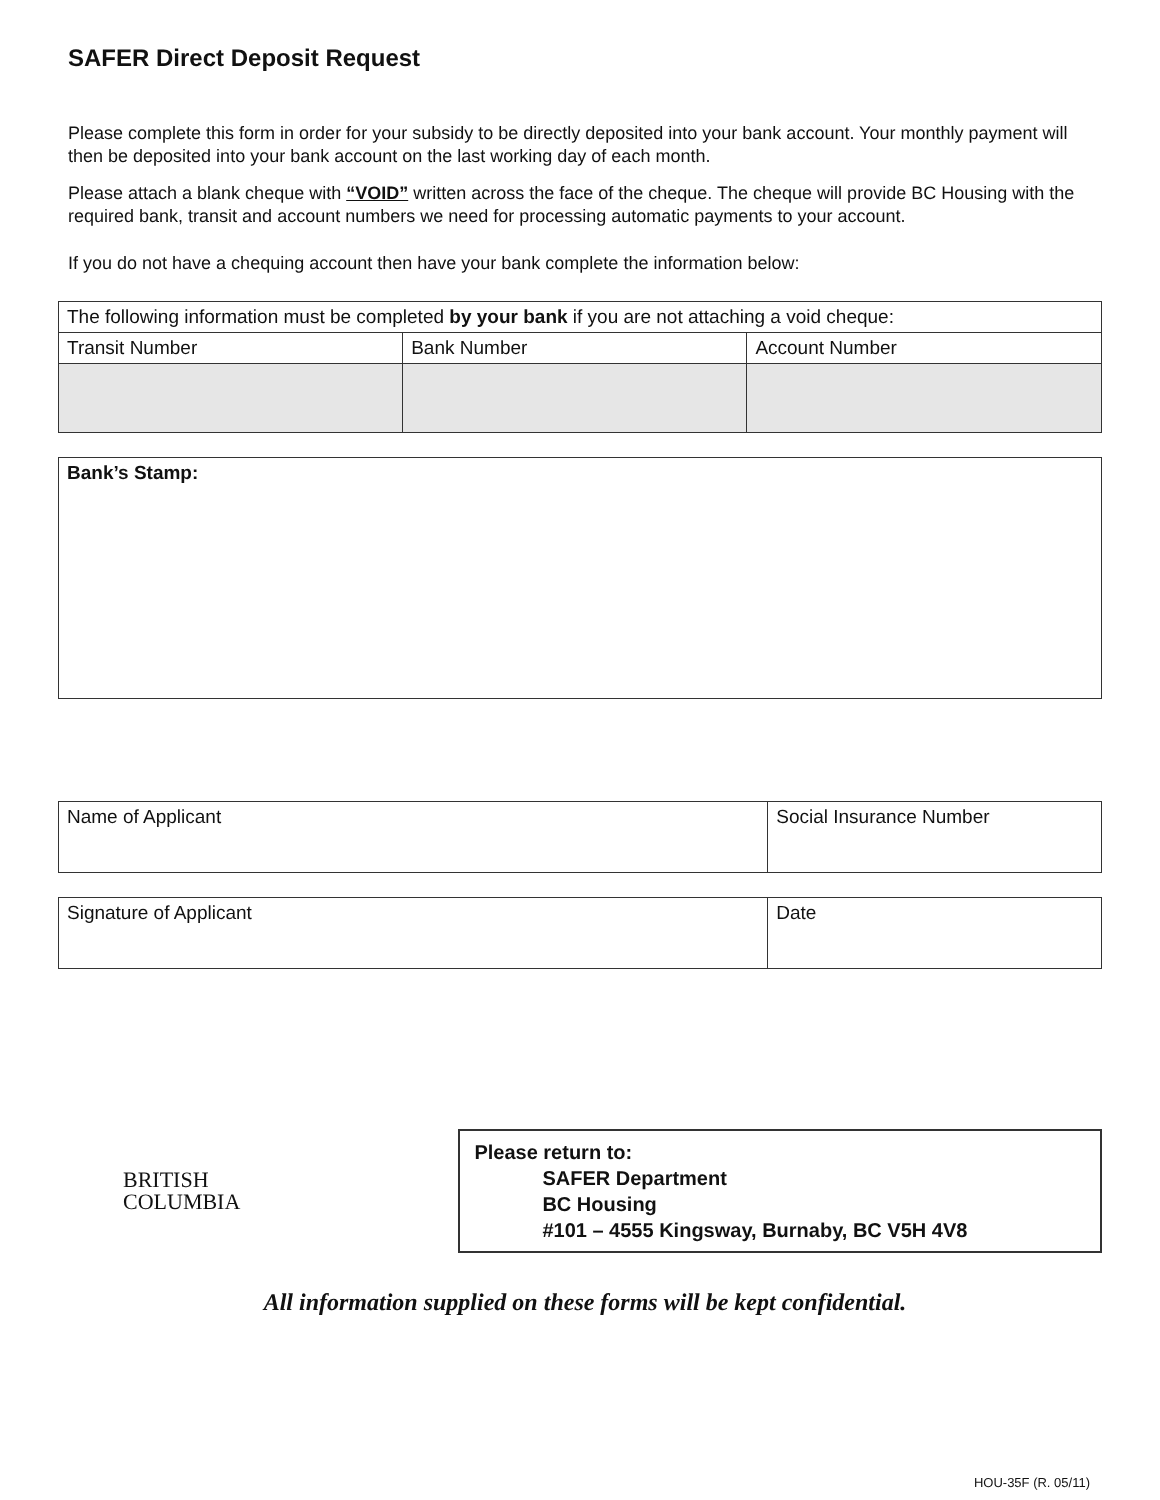SAFER Direct Deposit Request
Please complete this form in order for your subsidy to be directly deposited into your bank account. Your monthly payment will then be deposited into your bank account on the last working day of each month.
Please attach a blank cheque with “VOID” written across the face of the cheque. The cheque will provide BC Housing with the required bank, transit and account numbers we need for processing automatic payments to your account.
If you do not have a chequing account then have your bank complete the information below:
| The following information must be completed by your bank if you are not attaching a void cheque: | | |
| Transit Number | Bank Number | Account Number |
| Bank’s Stamp: |
| Name of Applicant | Social Insurance Number |
| Signature of Applicant | Date |
BRITISH
COLUMBIA
Please return to:
SAFER Department
BC Housing
#101 – 4555 Kingsway, Burnaby, BC V5H 4V8
All information supplied on these forms will be kept confidential.
HOU-35F (R. 05/11)